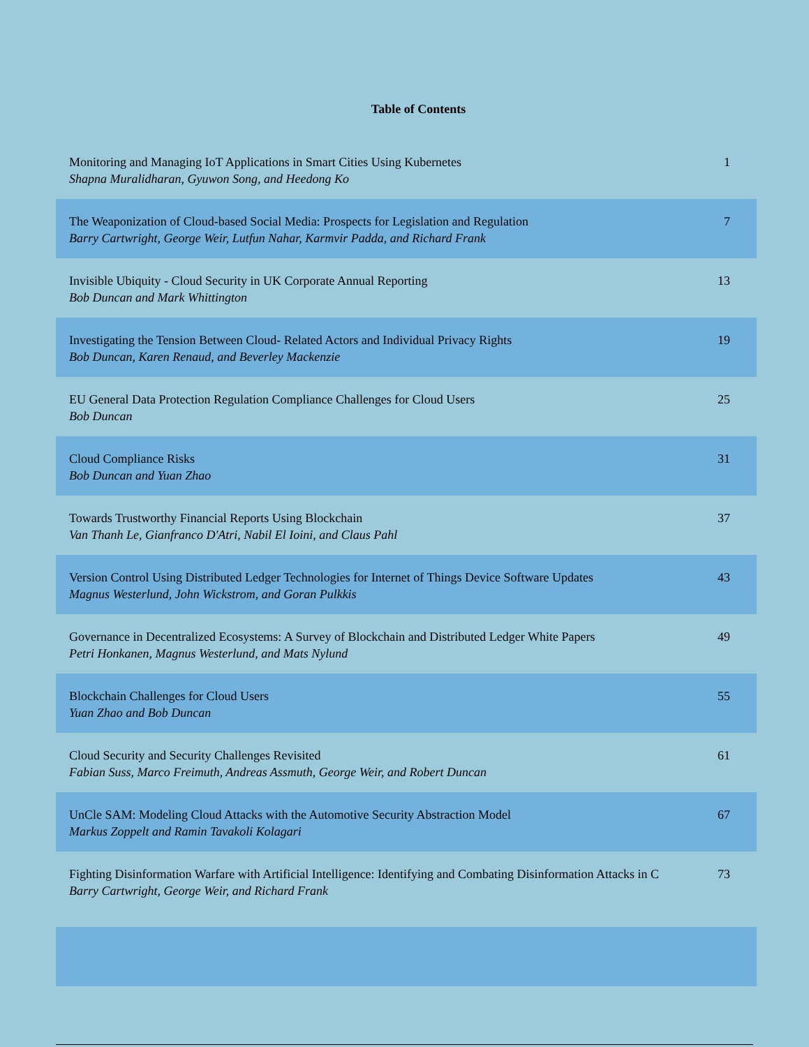Table of Contents
| Monitoring and Managing IoT Applications in Smart Cities Using Kubernetes Shapna Muralidharan, Gyuwon Song, and Heedong Ko | 1 |
| The Weaponization of Cloud-based Social Media: Prospects for Legislation and Regulation Barry Cartwright, George Weir, Lutfun Nahar, Karmvir Padda, and Richard Frank | 7 |
| Invisible Ubiquity - Cloud Security in UK Corporate Annual Reporting Bob Duncan and Mark Whittington | 13 |
| Investigating the Tension Between Cloud- Related Actors and Individual Privacy Rights Bob Duncan, Karen Renaud, and Beverley Mackenzie | 19 |
| EU General Data Protection Regulation Compliance Challenges for Cloud Users Bob Duncan | 25 |
| Cloud Compliance Risks Bob Duncan and Yuan Zhao | 31 |
| Towards Trustworthy Financial Reports Using Blockchain Van Thanh Le, Gianfranco D'Atri, Nabil El Ioini, and Claus Pahl | 37 |
| Version Control Using Distributed Ledger Technologies for Internet of Things Device Software Updates Magnus Westerlund, John Wickstrom, and Goran Pulkkis | 43 |
| Governance in Decentralized Ecosystems: A Survey of Blockchain and Distributed Ledger White Papers Petri Honkanen, Magnus Westerlund, and Mats Nylund | 49 |
| Blockchain Challenges for Cloud Users Yuan Zhao and Bob Duncan | 55 |
| Cloud Security and Security Challenges Revisited Fabian Suss, Marco Freimuth, Andreas Assmuth, George Weir, and Robert Duncan | 61 |
| UnCle SAM: Modeling Cloud Attacks with the Automotive Security Abstraction Model Markus Zoppelt and Ramin Tavakoli Kolagari | 67 |
| Fighting Disinformation Warfare with Artificial Intelligence: Identifying and Combating Disinformation Attacks in C Barry Cartwright, George Weir, and Richard Frank | 73 |